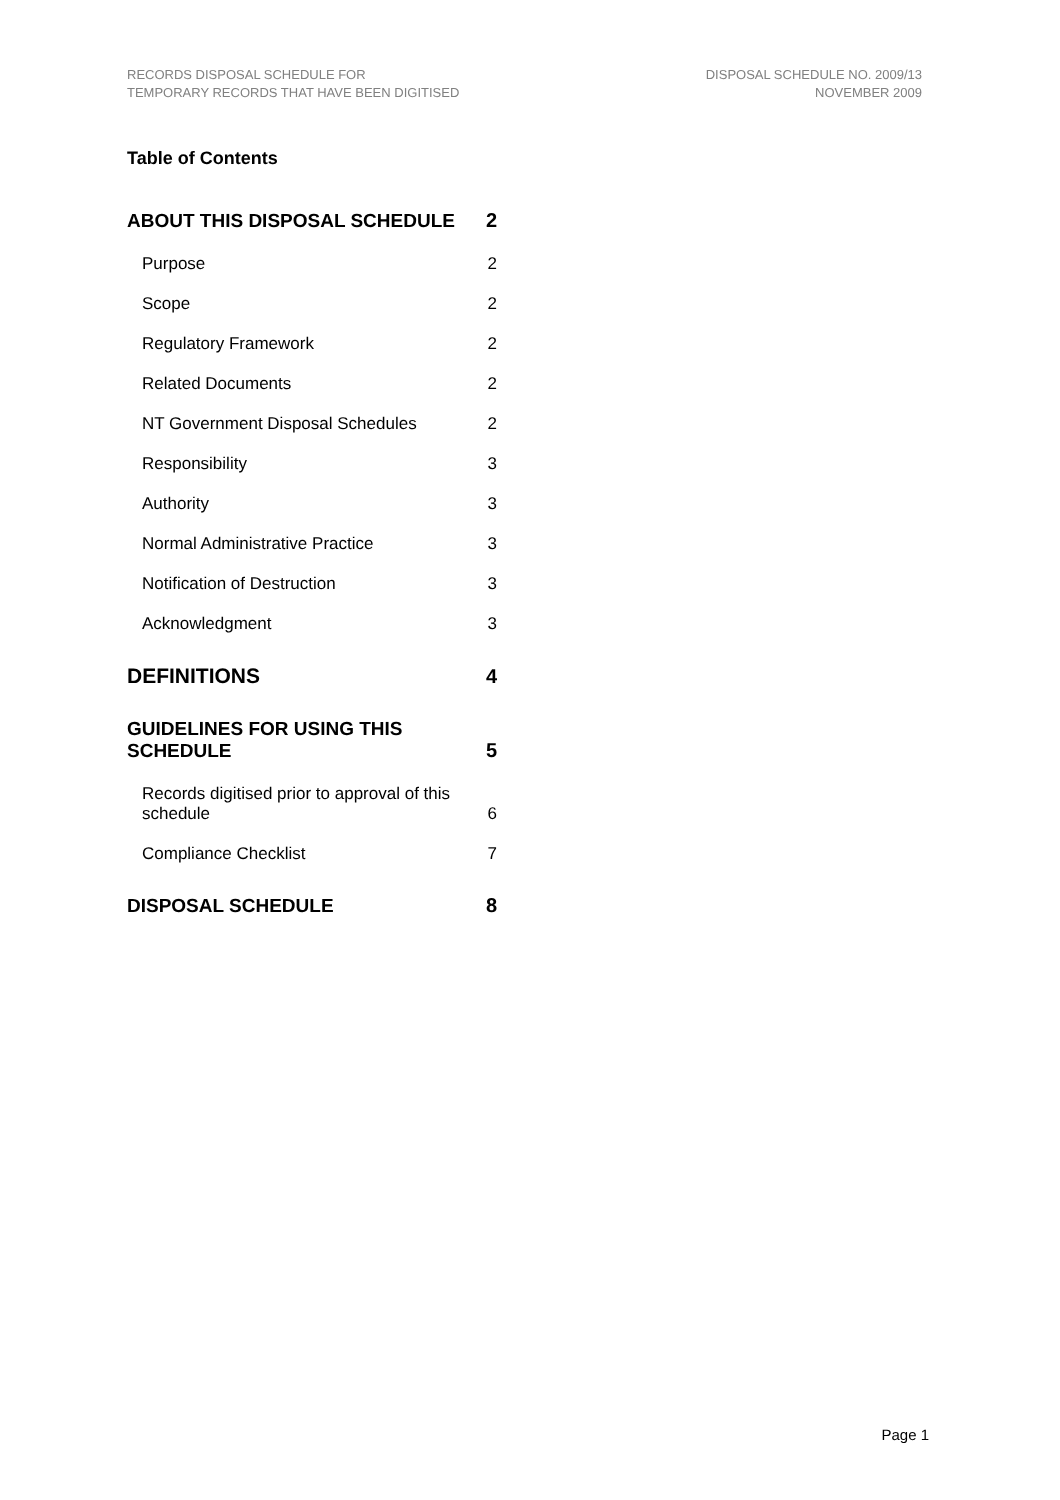RECORDS DISPOSAL SCHEDULE FOR
TEMPORARY RECORDS THAT HAVE BEEN DIGITISED
DISPOSAL SCHEDULE NO. 2009/13
NOVEMBER 2009
Table of Contents
ABOUT THIS DISPOSAL SCHEDULE 2
Purpose 2
Scope 2
Regulatory Framework 2
Related Documents 2
NT Government Disposal Schedules 2
Responsibility 3
Authority 3
Normal Administrative Practice 3
Notification of Destruction 3
Acknowledgment 3
DEFINITIONS 4
GUIDELINES FOR USING THIS SCHEDULE 5
Records digitised prior to approval of this
schedule 6
Compliance Checklist 7
DISPOSAL SCHEDULE 8
Page 1